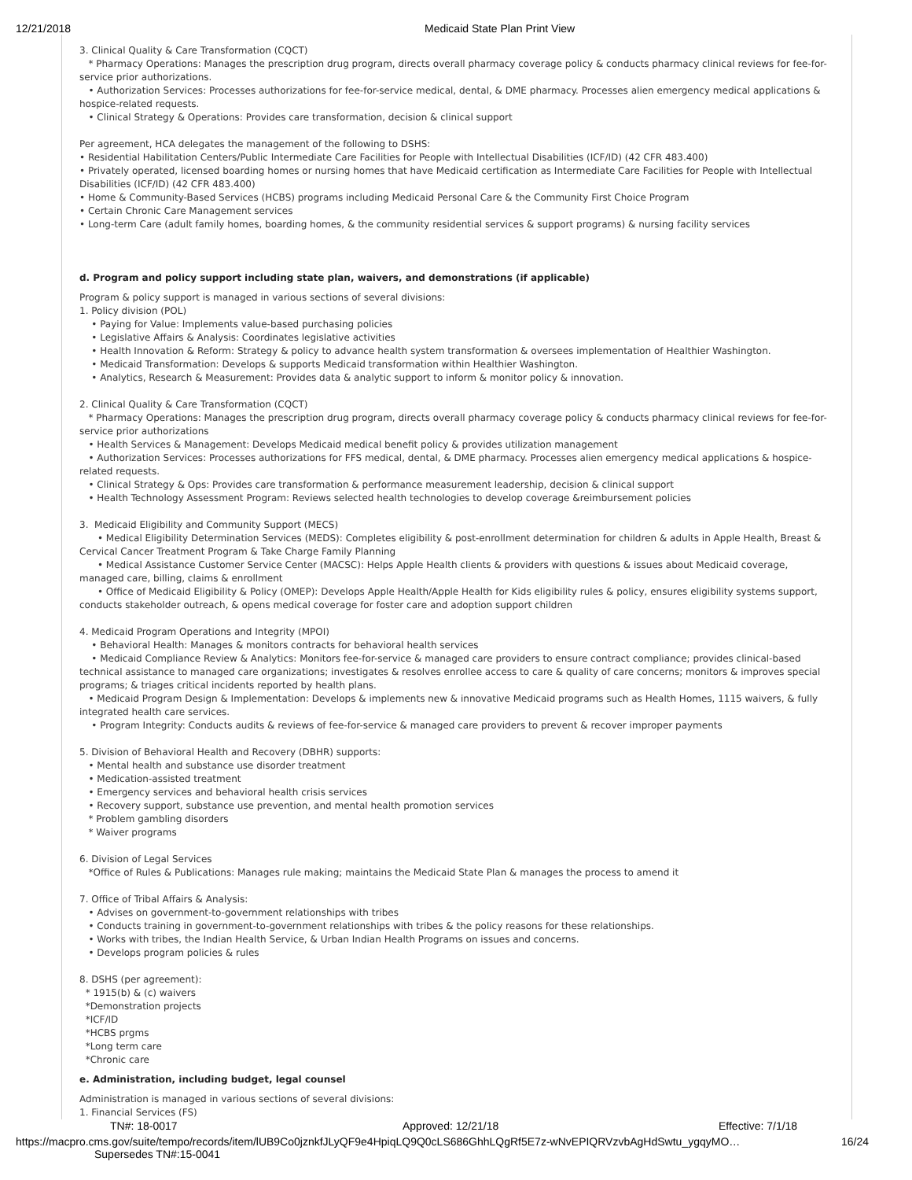12/21/2018 Medicaid State Plan Print View
3. Clinical Quality & Care Transformation (CQCT)
* Pharmacy Operations: Manages the prescription drug program, directs overall pharmacy coverage policy & conducts pharmacy clinical reviews for fee-for-service prior authorizations.
• Authorization Services: Processes authorizations for fee-for-service medical, dental, & DME pharmacy. Processes alien emergency medical applications & hospice-related requests.
• Clinical Strategy & Operations: Provides care transformation, decision & clinical support
Per agreement, HCA delegates the management of the following to DSHS:
• Residential Habilitation Centers/Public Intermediate Care Facilities for People with Intellectual Disabilities (ICF/ID) (42 CFR 483.400)
• Privately operated, licensed boarding homes or nursing homes that have Medicaid certification as Intermediate Care Facilities for People with Intellectual Disabilities (ICF/ID) (42 CFR 483.400)
• Home & Community-Based Services (HCBS) programs including Medicaid Personal Care & the Community First Choice Program
• Certain Chronic Care Management services
• Long-term Care (adult family homes, boarding homes, & the community residential services & support programs) & nursing facility services
d. Program and policy support including state plan, waivers, and demonstrations (if applicable)
Program & policy support is managed in various sections of several divisions:
1. Policy division (POL)
• Paying for Value: Implements value-based purchasing policies
• Legislative Affairs & Analysis: Coordinates legislative activities
• Health Innovation & Reform: Strategy & policy to advance health system transformation & oversees implementation of Healthier Washington.
• Medicaid Transformation: Develops & supports Medicaid transformation within Healthier Washington.
• Analytics, Research & Measurement: Provides data & analytic support to inform & monitor policy & innovation.
2. Clinical Quality & Care Transformation (CQCT)
* Pharmacy Operations: Manages the prescription drug program, directs overall pharmacy coverage policy & conducts pharmacy clinical reviews for fee-for-service prior authorizations
• Health Services & Management: Develops Medicaid medical benefit policy & provides utilization management
• Authorization Services: Processes authorizations for FFS medical, dental, & DME pharmacy. Processes alien emergency medical applications & hospice-related requests.
• Clinical Strategy & Ops: Provides care transformation & performance measurement leadership, decision & clinical support
• Health Technology Assessment Program: Reviews selected health technologies to develop coverage &reimbursement policies
3. Medicaid Eligibility and Community Support (MECS)
• Medical Eligibility Determination Services (MEDS): Completes eligibility & post-enrollment determination for children & adults in Apple Health, Breast & Cervical Cancer Treatment Program & Take Charge Family Planning
• Medical Assistance Customer Service Center (MACSC): Helps Apple Health clients & providers with questions & issues about Medicaid coverage, managed care, billing, claims & enrollment
• Office of Medicaid Eligibility & Policy (OMEP): Develops Apple Health/Apple Health for Kids eligibility rules & policy, ensures eligibility systems support, conducts stakeholder outreach, & opens medical coverage for foster care and adoption support children
4. Medicaid Program Operations and Integrity (MPOI)
• Behavioral Health: Manages & monitors contracts for behavioral health services
• Medicaid Compliance Review & Analytics: Monitors fee-for-service & managed care providers to ensure contract compliance; provides clinical-based technical assistance to managed care organizations; investigates & resolves enrollee access to care & quality of care concerns; monitors & improves special programs; & triages critical incidents reported by health plans.
• Medicaid Program Design & Implementation: Develops & implements new & innovative Medicaid programs such as Health Homes, 1115 waivers, & fully integrated health care services.
• Program Integrity: Conducts audits & reviews of fee-for-service & managed care providers to prevent & recover improper payments
5. Division of Behavioral Health and Recovery (DBHR) supports:
• Mental health and substance use disorder treatment
• Medication-assisted treatment
• Emergency services and behavioral health crisis services
• Recovery support, substance use prevention, and mental health promotion services
* Problem gambling disorders
* Waiver programs
6. Division of Legal Services
*Office of Rules & Publications: Manages rule making; maintains the Medicaid State Plan & manages the process to amend it
7. Office of Tribal Affairs & Analysis:
• Advises on government-to-government relationships with tribes
• Conducts training in government-to-government relationships with tribes & the policy reasons for these relationships.
• Works with tribes, the Indian Health Service, & Urban Indian Health Programs on issues and concerns.
• Develops program policies & rules
8. DSHS (per agreement):
* 1915(b) & (c) waivers
*Demonstration projects
*ICF/ID
*HCBS prgms
*Long term care
*Chronic care
e. Administration, including budget, legal counsel
Administration is managed in various sections of several divisions:
1. Financial Services (FS)
TN#: 18-0017 Approved: 12/21/18 Effective: 7/1/18
https://macpro.cms.gov/suite/tempo/records/item/lUB9Co0jznkfJLyQF9e4HpiqLQ9Q0cLS686GhhLQgRf5E7z-wNvEPIQRVzvbAgHdSwtu_ygqyMO… 16/24
Supersedes TN#:15-0041